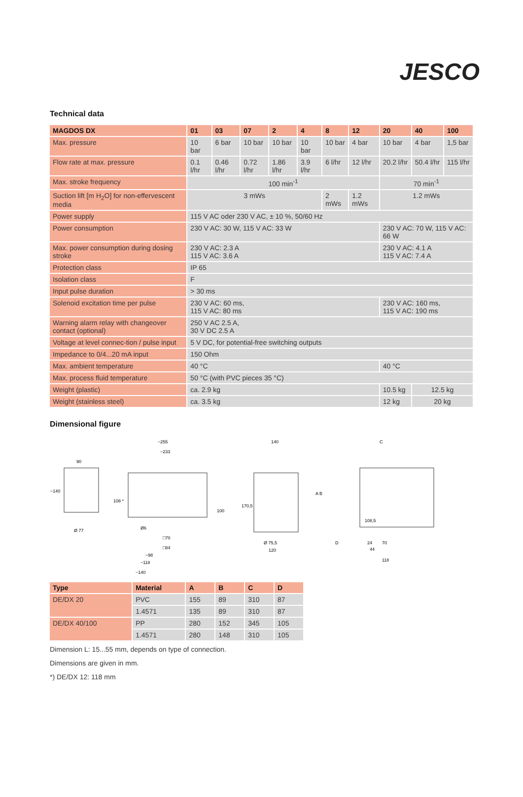JESCO
Technical data
| MAGDOS DX | 01 | 03 | 07 | 2 | 4 | 8 | 12 | 20 | 40 | 100 |
| --- | --- | --- | --- | --- | --- | --- | --- | --- | --- | --- |
| Max. pressure | 10 bar | 6 bar | 10 bar | 10 bar | 10 bar | 10 bar | 4 bar | 10 bar | 4 bar | 1,5 bar |
| Flow rate at max. pressure | 0.1 l/hr | 0.46 l/hr | 0.72 l/hr | 1.86 l/hr | 3.9 l/hr | 6 l/hr | 12 l/hr | 20.2 l/hr | 50.4 l/hr | 115 l/hr |
| Max. stroke frequency | 100 min<sup>-1</sup> | | | | | | | 70 min<sup>-1</sup> | | |
| Suction lift [m H<sub>2</sub>O] for non-effervescent media | 3 mWs | | | | | 2 mWs | 1.2 mWs | 1.2 mWs | | |
| Power supply | 115 V AC oder 230 V AC, ± 10 %, 50/60 Hz | | | | | | | | | |
| Power consumption | 230 V AC: 30 W, 115 V AC: 33 W | | | | | | | 230 V AC: 70 W, 115 V AC: 66 W | | |
| Max. power consumption during dosing stroke | 230 V AC: 2.3 A 115 V AC: 3.6 A | | | | | | | 230 V AC: 4.1 A 115 V AC: 7.4 A | | |
| Protection class | IP 65 | | | | | | | | | |
| Isolation class | F | | | | | | | | | |
| Input pulse duration | > 30 ms | | | | | | | | | |
| Solenoid excitation time per pulse | 230 V AC: 60 ms, 115 V AC: 80 ms | | | | | | | 230 V AC: 160 ms, 115 V AC: 190 ms | | |
| Warning alarm relay with changeover contact (optional) | 250 V AC 2.5 A, 30 V DC 2.5 A | | | | | | | | | |
| Voltage at level connec-tion / pulse input | 5 V DC, for potential-free switching outputs | | | | | | | | | |
| Impedance to 0/4...20 mA input | 150 Ohm | | | | | | | | | |
| Max. ambient temperature | 40 °C | | | | | | | 40 °C | | |
| Max. process fluid temperature | 50 °C (with PVC pieces 35 °C) | | | | | | | | | |
| Weight (plastic) | ca. 2.9 kg | | | | | | | 10.5 kg | 12.5 kg | |
| Weight (stainless steel) | ca. 3.5 kg | | | | | | | 12 kg | 20 kg | |
Dimensional figure
90
Ø 77
~140
~255
~233
Ø6
□70
□84
~98
~118
~140
108 *
100
140
170,5
Ø 75,5
120
C
A B
D
24
70
44
118
108,5
| Type | Material | A | B | C | D |
| --- | --- | --- | --- | --- | --- |
| DE/DX 20 | PVC | 155 | 89 | 310 | 87 |
| | 1.4571 | 135 | 89 | 310 | 87 |
| DE/DX 40/100 | PP | 280 | 152 | 345 | 105 |
| | 1.4571 | 280 | 148 | 310 | 105 |
Dimension L: 15...55 mm, depends on type of connection.
Dimensions are given in mm.
*) DE/DX 12: 118 mm